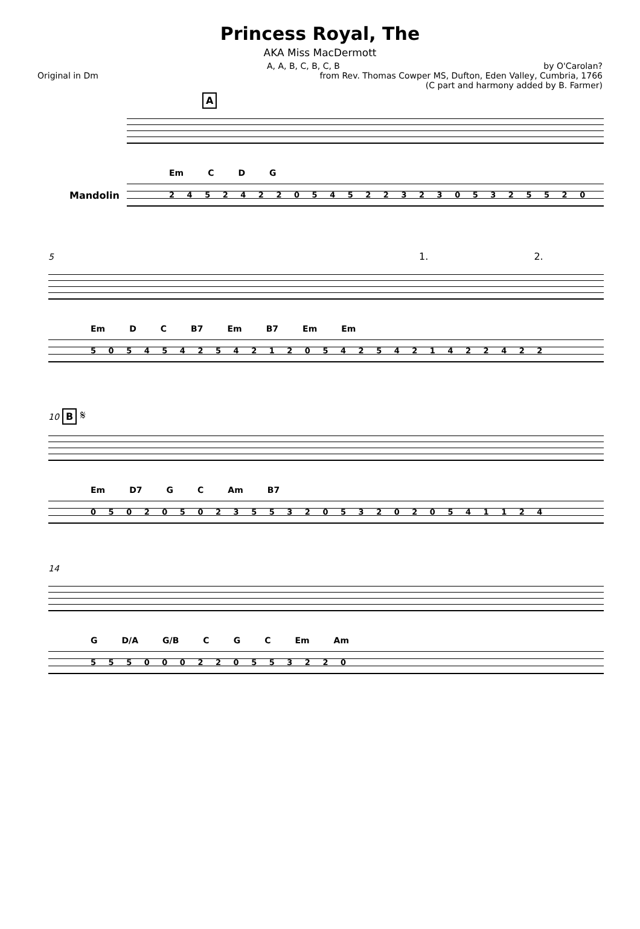Princess Royal, The
AKA Miss MacDermott
A, A, B, C, B, C, B by O'Carolan?
Original in Dm from Rev. Thomas Cowper MS, Dufton, Eden Valley, Cumbria, 1766
(C part and harmony added by B. Farmer)
A
Em C D G
Mandolin
2 4 5 2 4 2 2 0 5 4 5 2 2 3 2 3 0 5 3 2 5 5 2 0
5 1. 2.
Em D C B7 Em B7 Em Em
5 0 5 4 5 4 2 5 4 2 1 2 0 5 4 2 5 4 2 1 4 2 2 4 2 2
10 B 𝄋
Em D7 G C Am B7
0 5 0 2 0 5 0 2 3 5 5 3 2 0 5 3 2 0 2 0 5 4 1 1 2 4
14
G D/A G/B C G C Em Am
5 5 5 0 0 0 2 2 0 5 5 3 2 2 0